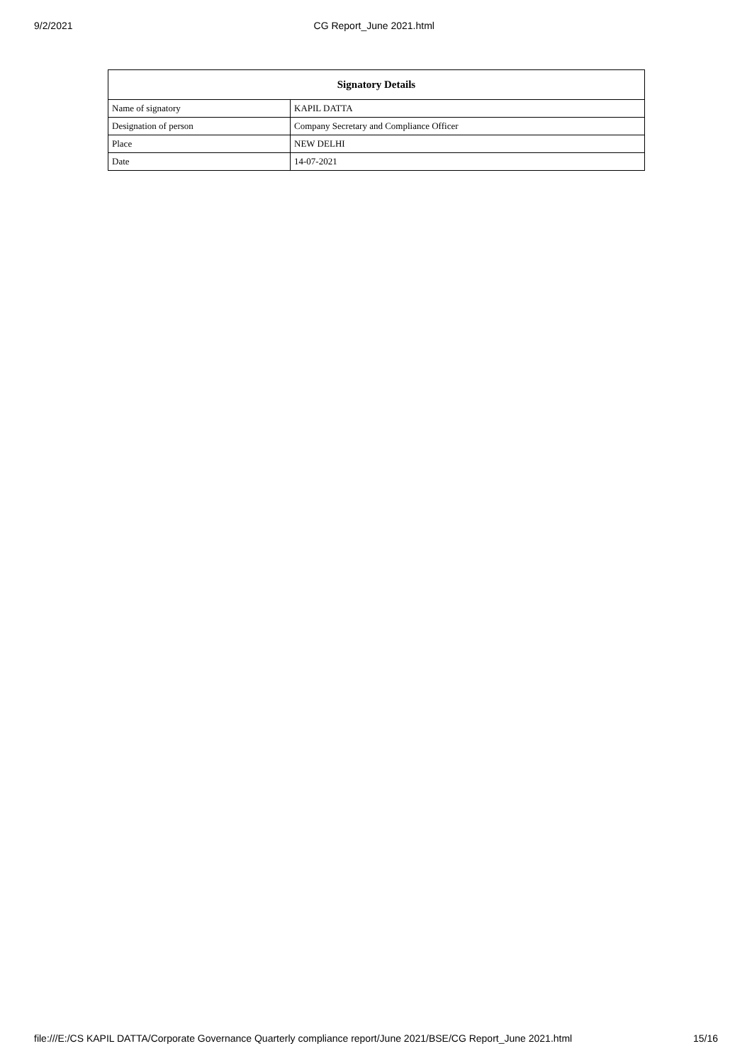9/2/2021 CG Report_June 2021.html
| Signatory Details | |
| --- | --- |
| Name of signatory | KAPIL DATTA |
| Designation of person | Company Secretary and Compliance Officer |
| Place | NEW DELHI |
| Date | 14-07-2021 |
file:///E:/CS KAPIL DATTA/Corporate Governance Quarterly compliance report/June 2021/BSE/CG Report_June 2021.html 15/16